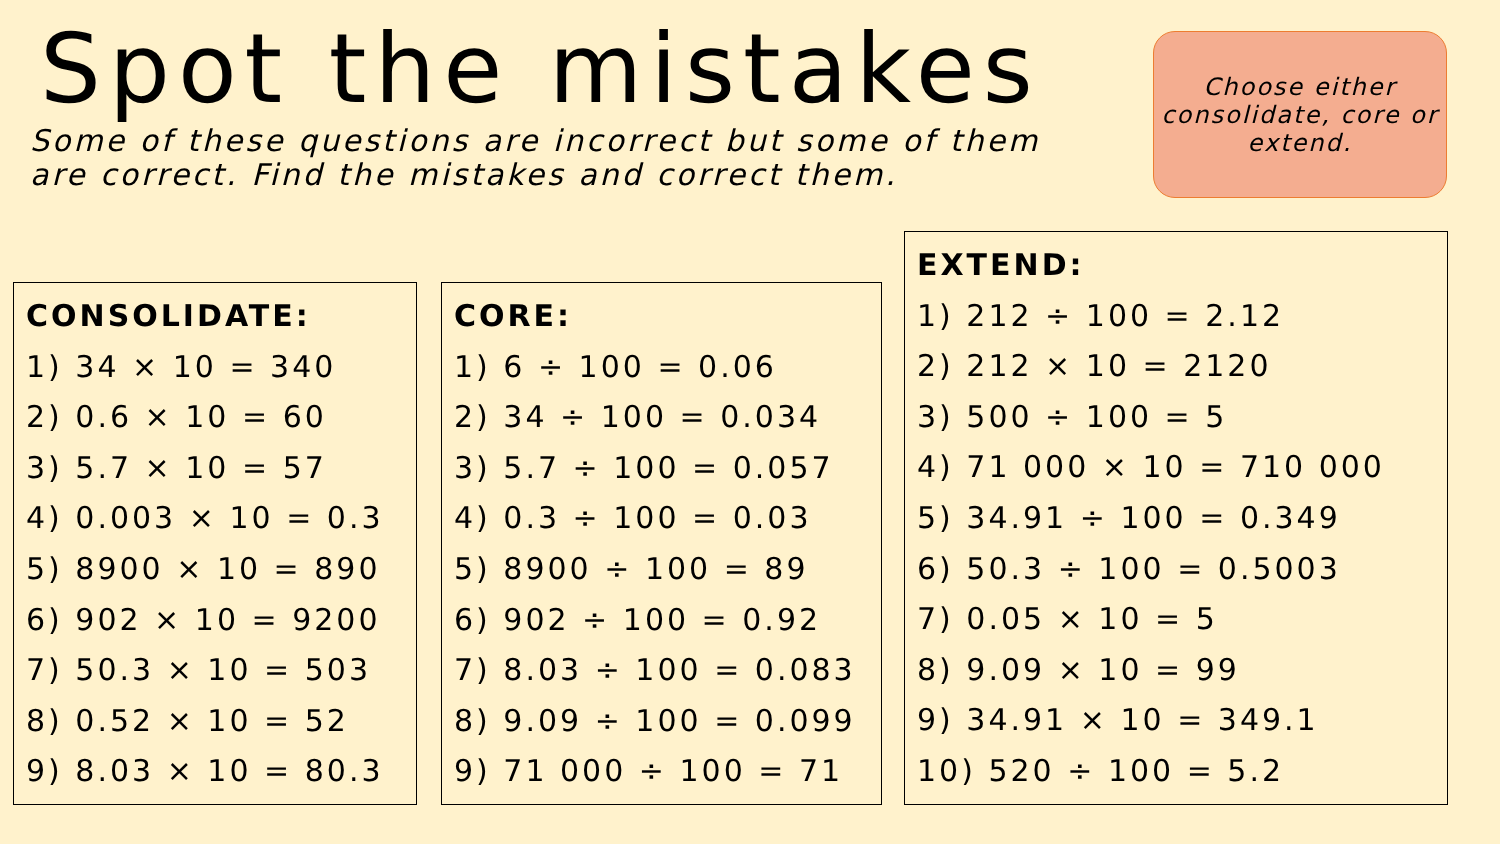Spot the mistakes
Some of these questions are incorrect but some of them
are correct. Find the mistakes and correct them.
Choose either consolidate, core or extend.
CONSOLIDATE:
1) 34 × 10 = 340
2) 0.6 × 10 = 60
3) 5.7 × 10 = 57
4) 0.003 × 10 = 0.3
5) 8900 × 10 = 890
6) 902 × 10 = 9200
7) 50.3 × 10 = 503
8) 0.52 × 10 = 52
9) 8.03 × 10 = 80.3
CORE:
1) 6 ÷ 100 = 0.06
2) 34 ÷ 100 = 0.034
3) 5.7 ÷ 100 = 0.057
4) 0.3 ÷ 100 = 0.03
5) 8900 ÷ 100 = 89
6) 902 ÷ 100 = 0.92
7) 8.03 ÷ 100 = 0.083
8) 9.09 ÷ 100 = 0.099
9) 71 000 ÷ 100 = 71
EXTEND:
1) 212 ÷ 100 = 2.12
2) 212 × 10 = 2120
3) 500 ÷ 100 = 5
4) 71 000 × 10 = 710 000
5) 34.91 ÷ 100 = 0.349
6) 50.3 ÷ 100 = 0.5003
7) 0.05 × 10 = 5
8) 9.09 × 10 = 99
9) 34.91 × 10 = 349.1
10) 520 ÷ 100 = 5.2